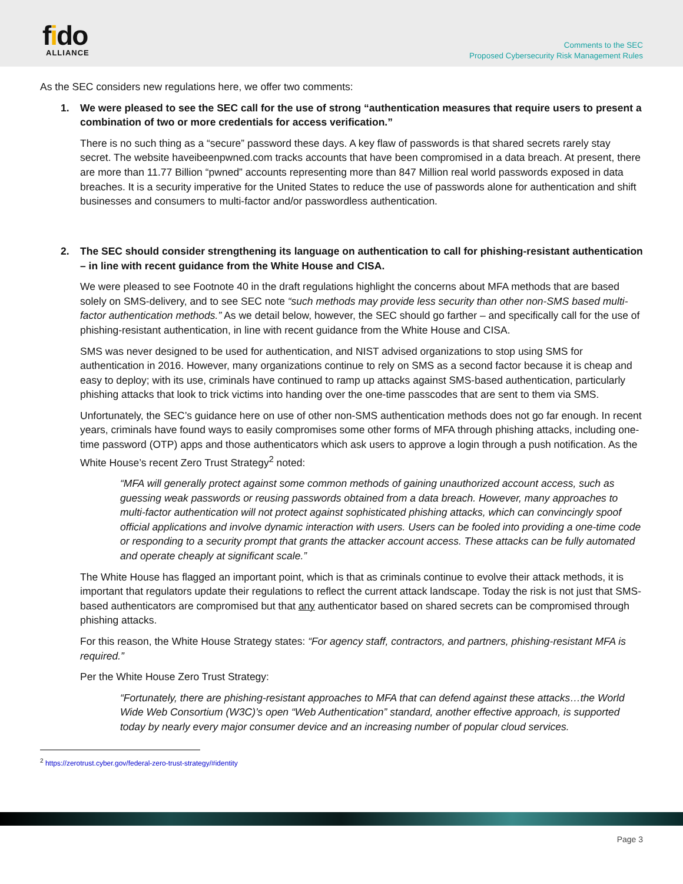fido
ALLIANCE
Comments to the SEC
Proposed Cybersecurity Risk Management Rules
As the SEC considers new regulations here, we offer two comments:
1. We were pleased to see the SEC call for the use of strong “authentication measures that require users to present a combination of two or more credentials for access verification.”
There is no such thing as a “secure” password these days. A key flaw of passwords is that shared secrets rarely stay secret. The website haveibeenpwned.com tracks accounts that have been compromised in a data breach. At present, there are more than 11.77 Billion “pwned” accounts representing more than 847 Million real world passwords exposed in data breaches. It is a security imperative for the United States to reduce the use of passwords alone for authentication and shift businesses and consumers to multi-factor and/or passwordless authentication.
2. The SEC should consider strengthening its language on authentication to call for phishing-resistant authentication – in line with recent guidance from the White House and CISA.
We were pleased to see Footnote 40 in the draft regulations highlight the concerns about MFA methods that are based solely on SMS-delivery, and to see SEC note “such methods may provide less security than other non-SMS based multi-factor authentication methods.” As we detail below, however, the SEC should go farther – and specifically call for the use of phishing-resistant authentication, in line with recent guidance from the White House and CISA.
SMS was never designed to be used for authentication, and NIST advised organizations to stop using SMS for authentication in 2016. However, many organizations continue to rely on SMS as a second factor because it is cheap and easy to deploy; with its use, criminals have continued to ramp up attacks against SMS-based authentication, particularly phishing attacks that look to trick victims into handing over the one-time passcodes that are sent to them via SMS.
Unfortunately, the SEC’s guidance here on use of other non-SMS authentication methods does not go far enough. In recent years, criminals have found ways to easily compromises some other forms of MFA through phishing attacks, including one-time password (OTP) apps and those authenticators which ask users to approve a login through a push notification. As the White House’s recent Zero Trust Strategy<sup>2</sup> noted:
“MFA will generally protect against some common methods of gaining unauthorized account access, such as guessing weak passwords or reusing passwords obtained from a data breach. However, many approaches to multi-factor authentication will not protect against sophisticated phishing attacks, which can convincingly spoof official applications and involve dynamic interaction with users. Users can be fooled into providing a one-time code or responding to a security prompt that grants the attacker account access. These attacks can be fully automated and operate cheaply at significant scale.”
The White House has flagged an important point, which is that as criminals continue to evolve their attack methods, it is important that regulators update their regulations to reflect the current attack landscape. Today the risk is not just that SMS-based authenticators are compromised but that any authenticator based on shared secrets can be compromised through phishing attacks.
For this reason, the White House Strategy states: “For agency staff, contractors, and partners, phishing-resistant MFA is required.”
Per the White House Zero Trust Strategy:
“Fortunately, there are phishing-resistant approaches to MFA that can defend against these attacks…the World Wide Web Consortium (W3C)’s open “Web Authentication” standard, another effective approach, is supported today by nearly every major consumer device and an increasing number of popular cloud services.
<sup>2</sup> https://zerotrust.cyber.gov/federal-zero-trust-strategy/#identity
Page 3